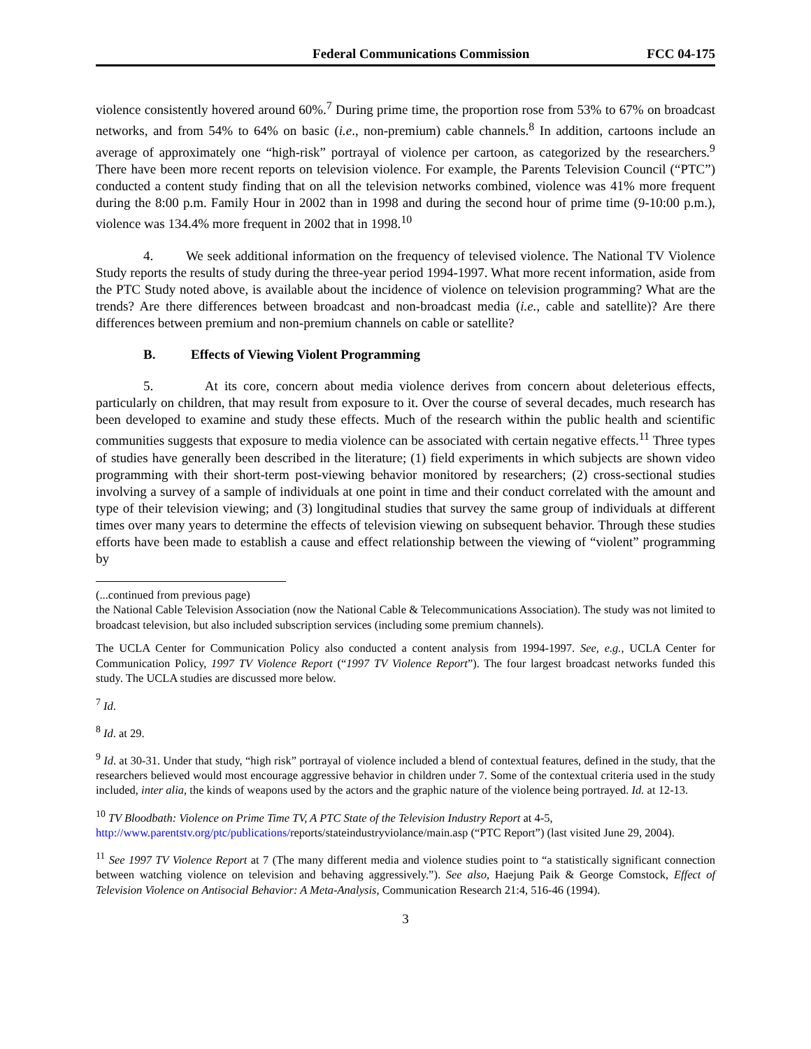Federal Communications Commission FCC 04-175
violence consistently hovered around 60%.<sup>7</sup> During prime time, the proportion rose from 53% to 67% on broadcast networks, and from 54% to 64% on basic (i.e., non-premium) cable channels.<sup>8</sup> In addition, cartoons include an average of approximately one “high-risk” portrayal of violence per cartoon, as categorized by the researchers.<sup>9</sup> There have been more recent reports on television violence. For example, the Parents Television Council (“PTC”) conducted a content study finding that on all the television networks combined, violence was 41% more frequent during the 8:00 p.m. Family Hour in 2002 than in 1998 and during the second hour of prime time (9-10:00 p.m.), violence was 134.4% more frequent in 2002 that in 1998.<sup>10</sup>
4. We seek additional information on the frequency of televised violence. The National TV Violence Study reports the results of study during the three-year period 1994-1997. What more recent information, aside from the PTC Study noted above, is available about the incidence of violence on television programming? What are the trends? Are there differences between broadcast and non-broadcast media (i.e., cable and satellite)? Are there differences between premium and non-premium channels on cable or satellite?
B. Effects of Viewing Violent Programming
5. At its core, concern about media violence derives from concern about deleterious effects, particularly on children, that may result from exposure to it. Over the course of several decades, much research has been developed to examine and study these effects. Much of the research within the public health and scientific communities suggests that exposure to media violence can be associated with certain negative effects.<sup>11</sup> Three types of studies have generally been described in the literature; (1) field experiments in which subjects are shown video programming with their short-term post-viewing behavior monitored by researchers; (2) cross-sectional studies involving a survey of a sample of individuals at one point in time and their conduct correlated with the amount and type of their television viewing; and (3) longitudinal studies that survey the same group of individuals at different times over many years to determine the effects of television viewing on subsequent behavior. Through these studies efforts have been made to establish a cause and effect relationship between the viewing of “violent” programming by
(...continued from previous page)
the National Cable Television Association (now the National Cable & Telecommunications Association). The study was not limited to broadcast television, but also included subscription services (including some premium channels).
The UCLA Center for Communication Policy also conducted a content analysis from 1994-1997. See, e.g., UCLA Center for Communication Policy, 1997 TV Violence Report (“1997 TV Violence Report”). The four largest broadcast networks funded this study. The UCLA studies are discussed more below.
<sup>7</sup> Id.
<sup>8</sup> Id. at 29.
<sup>9</sup> Id. at 30-31. Under that study, “high risk” portrayal of violence included a blend of contextual features, defined in the study, that the researchers believed would most encourage aggressive behavior in children under 7. Some of the contextual criteria used in the study included, inter alia, the kinds of weapons used by the actors and the graphic nature of the violence being portrayed. Id. at 12-13.
<sup>10</sup> TV Bloodbath: Violence on Prime Time TV, A PTC State of the Television Industry Report at 4-5, http://www.parentstv.org/ptc/publications/reports/stateindustryviolance/main.asp (“PTC Report”) (last visited June 29, 2004).
<sup>11</sup> See 1997 TV Violence Report at 7 (The many different media and violence studies point to “a statistically significant connection between watching violence on television and behaving aggressively.”). See also, Haejung Paik & George Comstock, Effect of Television Violence on Antisocial Behavior: A Meta-Analysis, Communication Research 21:4, 516-46 (1994).
3